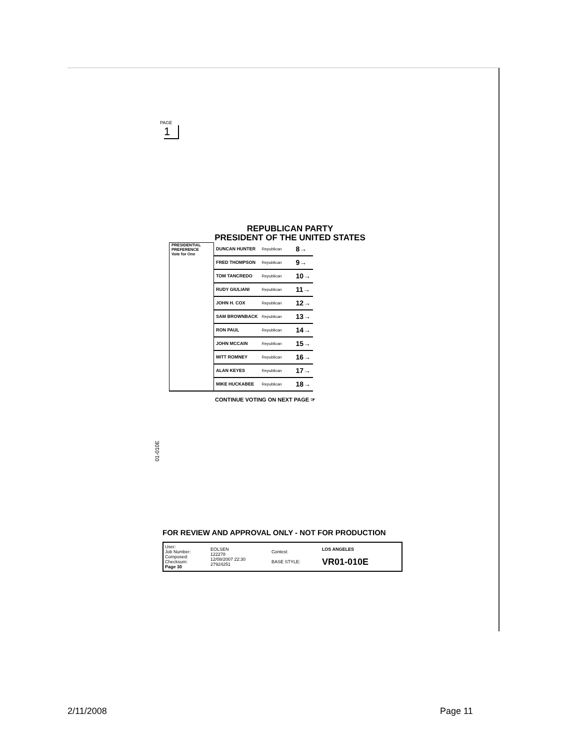PAGE
1
REPUBLICAN PARTY
PRESIDENT OF THE UNITED STATES
| PRESIDENTIAL PREFERENCE Vote for One | DUNCAN HUNTER | Republican | 8→ |
| | FRED THOMPSON | Republican | 9→ |
| | TOM TANCREDO | Republican | 10→ |
| | RUDY GIULIANI | Republican | 11→ |
| | JOHN H. COX | Republican | 12→ |
| | SAM BROWNBACK | Republican | 13→ |
| | RON PAUL | Republican | 14→ |
| | JOHN MCCAIN | Republican | 15→ |
| | MITT ROMNEY | Republican | 16→ |
| | ALAN KEYES | Republican | 17→ |
| | MIKE HUCKABEE | Republican | 18→ |
CONTINUE VOTING ON NEXT PAGE ☞
01-010E
FOR REVIEW AND APPROVAL ONLY - NOT FOR PRODUCTION
| User: Job Number: Composed: Checksum: Page 30 | EOLSEN 122278 12/08/2007 22:30 27924251 | Contest: BASE STYLE: | LOS ANGELES VR01-010E |
2/11/2008 Page 11